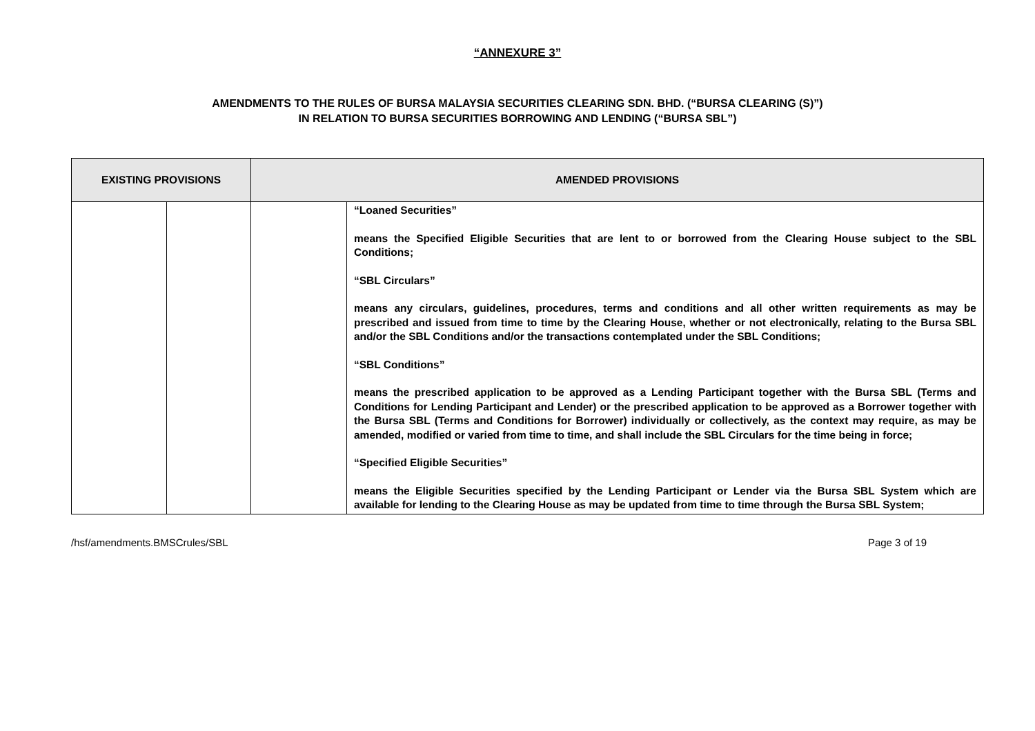“ANNEXURE 3”
AMENDMENTS TO THE RULES OF BURSA MALAYSIA SECURITIES CLEARING SDN. BHD. (“BURSA CLEARING (S)”)
IN RELATION TO BURSA SECURITIES BORROWING AND LENDING (“BURSA SBL”)
| EXISTING PROVISIONS | | AMENDED PROVISIONS | |
| --- | --- | --- | --- |
| | | | “Loaned Securities” means the Specified Eligible Securities that are lent to or borrowed from the Clearing House subject to the SBL Conditions; “SBL Circulars” means any circulars, guidelines, procedures, terms and conditions and all other written requirements as may be prescribed and issued from time to time by the Clearing House, whether or not electronically, relating to the Bursa SBL and/or the SBL Conditions and/or the transactions contemplated under the SBL Conditions; “SBL Conditions” means the prescribed application to be approved as a Lending Participant together with the Bursa SBL (Terms and Conditions for Lending Participant and Lender) or the prescribed application to be approved as a Borrower together with the Bursa SBL (Terms and Conditions for Borrower) individually or collectively, as the context may require, as may be amended, modified or varied from time to time, and shall include the SBL Circulars for the time being in force; “Specified Eligible Securities” means the Eligible Securities specified by the Lending Participant or Lender via the Bursa SBL System which are available for lending to the Clearing House as may be updated from time to time through the Bursa SBL System; |
/hsf/amendments.BMSCrules/SBL Page 3 of 19